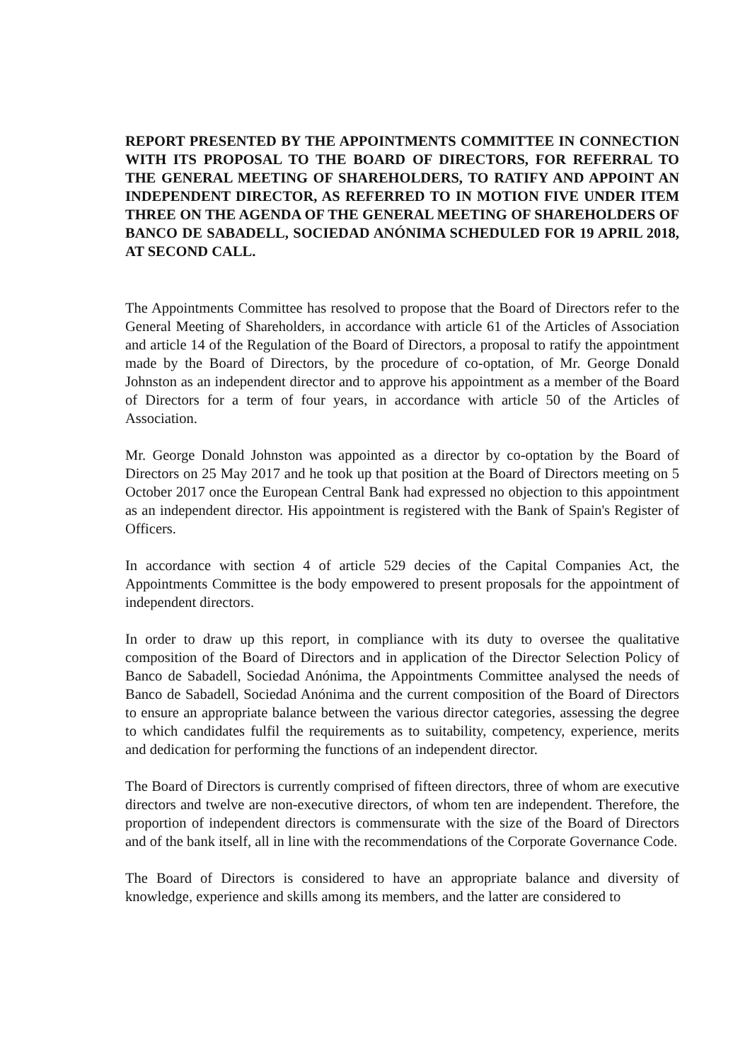REPORT PRESENTED BY THE APPOINTMENTS COMMITTEE IN CONNECTION WITH ITS PROPOSAL TO THE BOARD OF DIRECTORS, FOR REFERRAL TO THE GENERAL MEETING OF SHAREHOLDERS, TO RATIFY AND APPOINT AN INDEPENDENT DIRECTOR, AS REFERRED TO IN MOTION FIVE UNDER ITEM THREE ON THE AGENDA OF THE GENERAL MEETING OF SHAREHOLDERS OF BANCO DE SABADELL, SOCIEDAD ANÓNIMA SCHEDULED FOR 19 APRIL 2018, AT SECOND CALL.
The Appointments Committee has resolved to propose that the Board of Directors refer to the General Meeting of Shareholders, in accordance with article 61 of the Articles of Association and article 14 of the Regulation of the Board of Directors, a proposal to ratify the appointment made by the Board of Directors, by the procedure of co-optation, of Mr. George Donald Johnston as an independent director and to approve his appointment as a member of the Board of Directors for a term of four years, in accordance with article 50 of the Articles of Association.
Mr. George Donald Johnston was appointed as a director by co-optation by the Board of Directors on 25 May 2017 and he took up that position at the Board of Directors meeting on 5 October 2017 once the European Central Bank had expressed no objection to this appointment as an independent director. His appointment is registered with the Bank of Spain's Register of Officers.
In accordance with section 4 of article 529 decies of the Capital Companies Act, the Appointments Committee is the body empowered to present proposals for the appointment of independent directors.
In order to draw up this report, in compliance with its duty to oversee the qualitative composition of the Board of Directors and in application of the Director Selection Policy of Banco de Sabadell, Sociedad Anónima, the Appointments Committee analysed the needs of Banco de Sabadell, Sociedad Anónima and the current composition of the Board of Directors to ensure an appropriate balance between the various director categories, assessing the degree to which candidates fulfil the requirements as to suitability, competency, experience, merits and dedication for performing the functions of an independent director.
The Board of Directors is currently comprised of fifteen directors, three of whom are executive directors and twelve are non-executive directors, of whom ten are independent. Therefore, the proportion of independent directors is commensurate with the size of the Board of Directors and of the bank itself, all in line with the recommendations of the Corporate Governance Code.
The Board of Directors is considered to have an appropriate balance and diversity of knowledge, experience and skills among its members, and the latter are considered to